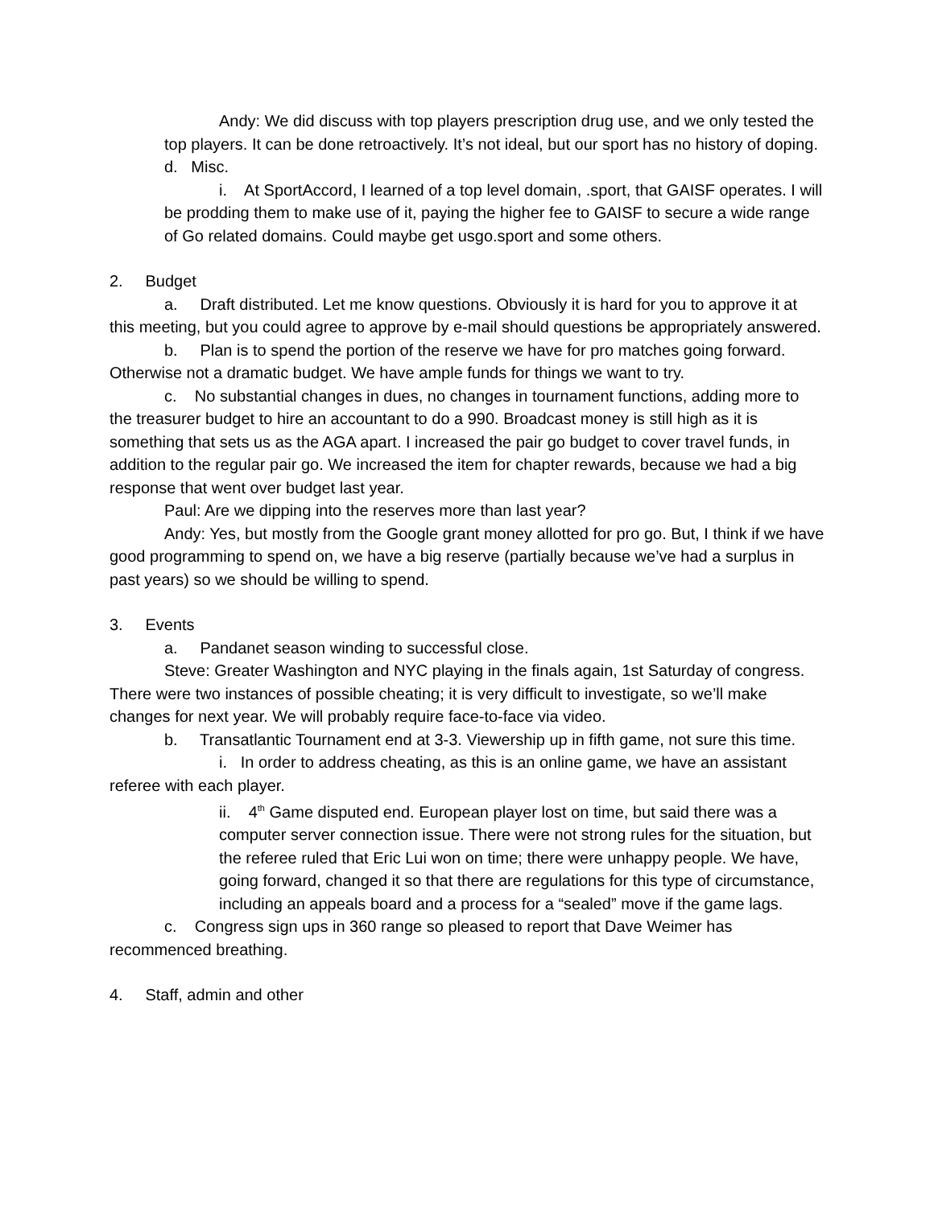Andy: We did discuss with top players prescription drug use, and we only tested the top players. It can be done retroactively. It’s not ideal, but our sport has no history of doping.
d. Misc.
i. At SportAccord, I learned of a top level domain, .sport, that GAISF operates. I will be prodding them to make use of it, paying the higher fee to GAISF to secure a wide range of Go related domains. Could maybe get usgo.sport and some others.
2. Budget
a. Draft distributed. Let me know questions. Obviously it is hard for you to approve it at this meeting, but you could agree to approve by e-mail should questions be appropriately answered.
b. Plan is to spend the portion of the reserve we have for pro matches going forward. Otherwise not a dramatic budget. We have ample funds for things we want to try.
c. No substantial changes in dues, no changes in tournament functions, adding more to the treasurer budget to hire an accountant to do a 990. Broadcast money is still high as it is something that sets us as the AGA apart. I increased the pair go budget to cover travel funds, in addition to the regular pair go. We increased the item for chapter rewards, because we had a big response that went over budget last year.
Paul: Are we dipping into the reserves more than last year?
Andy: Yes, but mostly from the Google grant money allotted for pro go. But, I think if we have good programming to spend on, we have a big reserve (partially because we’ve had a surplus in past years) so we should be willing to spend.
3. Events
a. Pandanet season winding to successful close.
Steve: Greater Washington and NYC playing in the finals again, 1st Saturday of congress. There were two instances of possible cheating; it is very difficult to investigate, so we’ll make changes for next year. We will probably require face-to-face via video.
b. Transatlantic Tournament end at 3-3. Viewership up in fifth game, not sure this time.
i. In order to address cheating, as this is an online game, we have an assistant referee with each player.
ii. 4<sup>th</sup> Game disputed end. European player lost on time, but said there was a computer server connection issue. There were not strong rules for the situation, but the referee ruled that Eric Lui won on time; there were unhappy people. We have, going forward, changed it so that there are regulations for this type of circumstance, including an appeals board and a process for a “sealed” move if the game lags.
c. Congress sign ups in 360 range so pleased to report that Dave Weimer has recommenced breathing.
4. Staff, admin and other